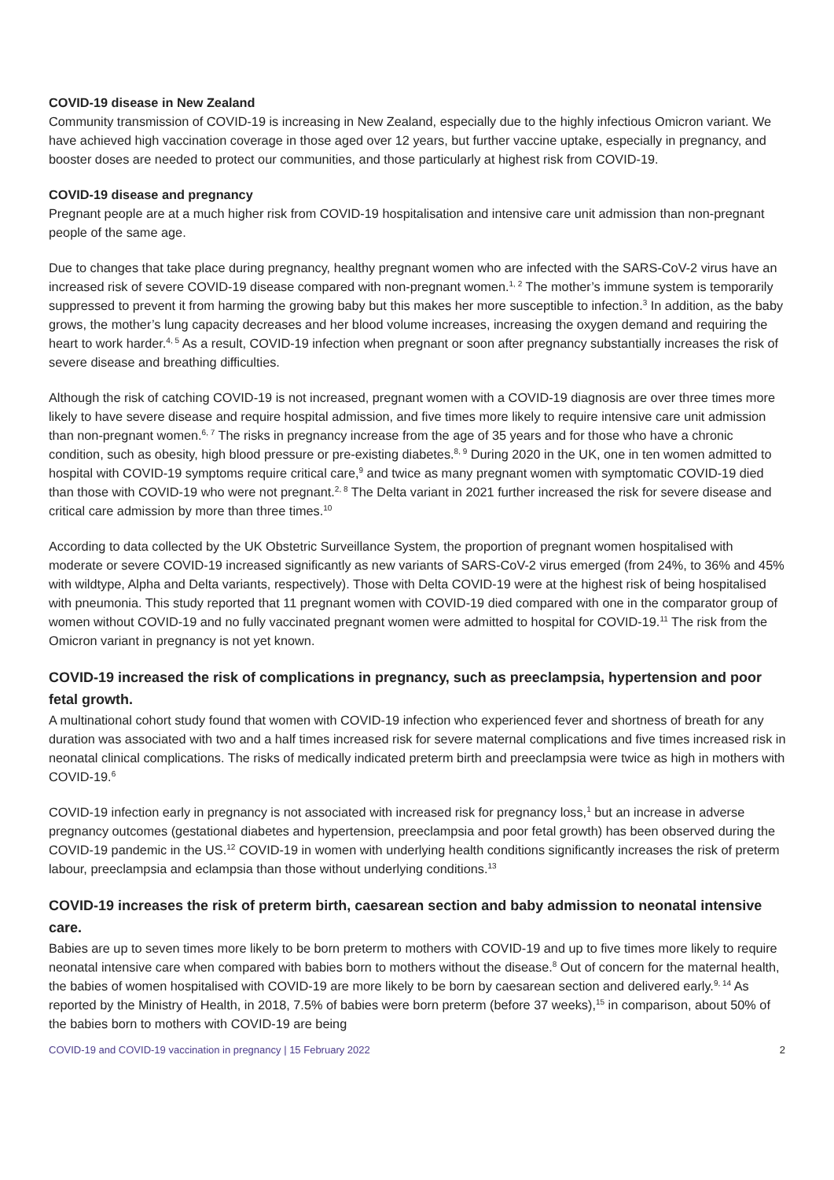COVID-19 disease in New Zealand
Community transmission of COVID-19 is increasing in New Zealand, especially due to the highly infectious Omicron variant. We have achieved high vaccination coverage in those aged over 12 years, but further vaccine uptake, especially in pregnancy, and booster doses are needed to protect our communities, and those particularly at highest risk from COVID-19.
COVID-19 disease and pregnancy
Pregnant people are at a much higher risk from COVID-19 hospitalisation and intensive care unit admission than non-pregnant people of the same age.
Due to changes that take place during pregnancy, healthy pregnant women who are infected with the SARS-CoV-2 virus have an increased risk of severe COVID-19 disease compared with non-pregnant women.<sup>1, 2</sup> The mother’s immune system is temporarily suppressed to prevent it from harming the growing baby but this makes her more susceptible to infection.<sup>3</sup> In addition, as the baby grows, the mother’s lung capacity decreases and her blood volume increases, increasing the oxygen demand and requiring the heart to work harder.<sup>4, 5</sup> As a result, COVID-19 infection when pregnant or soon after pregnancy substantially increases the risk of severe disease and breathing difficulties.
Although the risk of catching COVID-19 is not increased, pregnant women with a COVID-19 diagnosis are over three times more likely to have severe disease and require hospital admission, and five times more likely to require intensive care unit admission than non-pregnant women.<sup>6, 7</sup> The risks in pregnancy increase from the age of 35 years and for those who have a chronic condition, such as obesity, high blood pressure or pre-existing diabetes.<sup>8, 9</sup> During 2020 in the UK, one in ten women admitted to hospital with COVID-19 symptoms require critical care,<sup>9</sup> and twice as many pregnant women with symptomatic COVID-19 died than those with COVID-19 who were not pregnant.<sup>2, 8</sup> The Delta variant in 2021 further increased the risk for severe disease and critical care admission by more than three times.<sup>10</sup>
According to data collected by the UK Obstetric Surveillance System, the proportion of pregnant women hospitalised with moderate or severe COVID-19 increased significantly as new variants of SARS-CoV-2 virus emerged (from 24%, to 36% and 45% with wildtype, Alpha and Delta variants, respectively). Those with Delta COVID-19 were at the highest risk of being hospitalised with pneumonia. This study reported that 11 pregnant women with COVID-19 died compared with one in the comparator group of women without COVID-19 and no fully vaccinated pregnant women were admitted to hospital for COVID-19.<sup>11</sup> The risk from the Omicron variant in pregnancy is not yet known.
COVID-19 increased the risk of complications in pregnancy, such as preeclampsia, hypertension and poor fetal growth.
A multinational cohort study found that women with COVID-19 infection who experienced fever and shortness of breath for any duration was associated with two and a half times increased risk for severe maternal complications and five times increased risk in neonatal clinical complications. The risks of medically indicated preterm birth and preeclampsia were twice as high in mothers with COVID-19.<sup>6</sup>
COVID-19 infection early in pregnancy is not associated with increased risk for pregnancy loss,<sup>1</sup> but an increase in adverse pregnancy outcomes (gestational diabetes and hypertension, preeclampsia and poor fetal growth) has been observed during the COVID-19 pandemic in the US.<sup>12</sup> COVID-19 in women with underlying health conditions significantly increases the risk of preterm labour, preeclampsia and eclampsia than those without underlying conditions.<sup>13</sup>
COVID-19 increases the risk of preterm birth, caesarean section and baby admission to neonatal intensive care.
Babies are up to seven times more likely to be born preterm to mothers with COVID-19 and up to five times more likely to require neonatal intensive care when compared with babies born to mothers without the disease.<sup>8</sup> Out of concern for the maternal health, the babies of women hospitalised with COVID-19 are more likely to be born by caesarean section and delivered early.<sup>9, 14</sup> As reported by the Ministry of Health, in 2018, 7.5% of babies were born preterm (before 37 weeks),<sup>15</sup> in comparison, about 50% of the babies born to mothers with COVID-19 are being
COVID-19 and COVID-19 vaccination in pregnancy | 15 February 2022 2